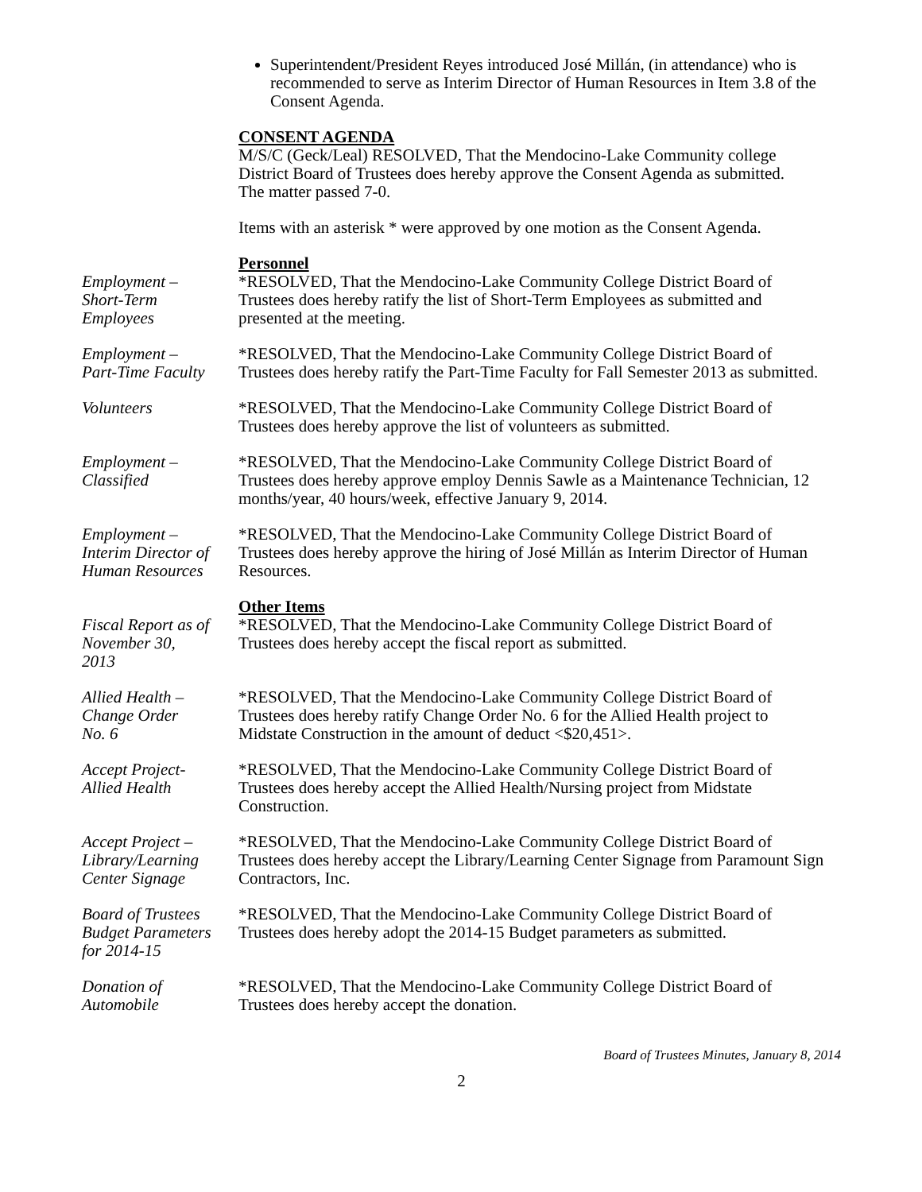Superintendent/President Reyes introduced José Millán, (in attendance) who is recommended to serve as Interim Director of Human Resources in Item 3.8 of the Consent Agenda.
CONSENT AGENDA
M/S/C (Geck/Leal) RESOLVED, That the Mendocino-Lake Community college District Board of Trustees does hereby approve the Consent Agenda as submitted.
The matter passed 7-0.
Items with an asterisk * were approved by one motion as the Consent Agenda.
Personnel
Employment –
Short-Term
Employees
*RESOLVED, That the Mendocino-Lake Community College District Board of Trustees does hereby ratify the list of Short-Term Employees as submitted and presented at the meeting.
Employment –
Part-Time Faculty
*RESOLVED, That the Mendocino-Lake Community College District Board of Trustees does hereby ratify the Part-Time Faculty for Fall Semester 2013 as submitted.
Volunteers *RESOLVED, That the Mendocino-Lake Community College District Board of Trustees does hereby approve the list of volunteers as submitted.
Employment –
Classified
*RESOLVED, That the Mendocino-Lake Community College District Board of Trustees does hereby approve employ Dennis Sawle as a Maintenance Technician, 12 months/year, 40 hours/week, effective January 9, 2014.
Employment –
Interim Director of
Human Resources
*RESOLVED, That the Mendocino-Lake Community College District Board of Trustees does hereby approve the hiring of José Millán as Interim Director of Human Resources.
Other Items
Fiscal Report as of
November 30,
2013
*RESOLVED, That the Mendocino-Lake Community College District Board of Trustees does hereby accept the fiscal report as submitted.
Allied Health –
Change Order
No. 6
*RESOLVED, That the Mendocino-Lake Community College District Board of Trustees does hereby ratify Change Order No. 6 for the Allied Health project to Midstate Construction in the amount of deduct <$20,451>.
Accept Project-
Allied Health
*RESOLVED, That the Mendocino-Lake Community College District Board of Trustees does hereby accept the Allied Health/Nursing project from Midstate Construction.
Accept Project –
Library/Learning
Center Signage
*RESOLVED, That the Mendocino-Lake Community College District Board of Trustees does hereby accept the Library/Learning Center Signage from Paramount Sign Contractors, Inc.
Board of Trustees
Budget Parameters
for 2014-15
*RESOLVED, That the Mendocino-Lake Community College District Board of Trustees does hereby adopt the 2014-15 Budget parameters as submitted.
Donation of
Automobile
*RESOLVED, That the Mendocino-Lake Community College District Board of Trustees does hereby accept the donation.
Board of Trustees Minutes, January 8, 2014
2